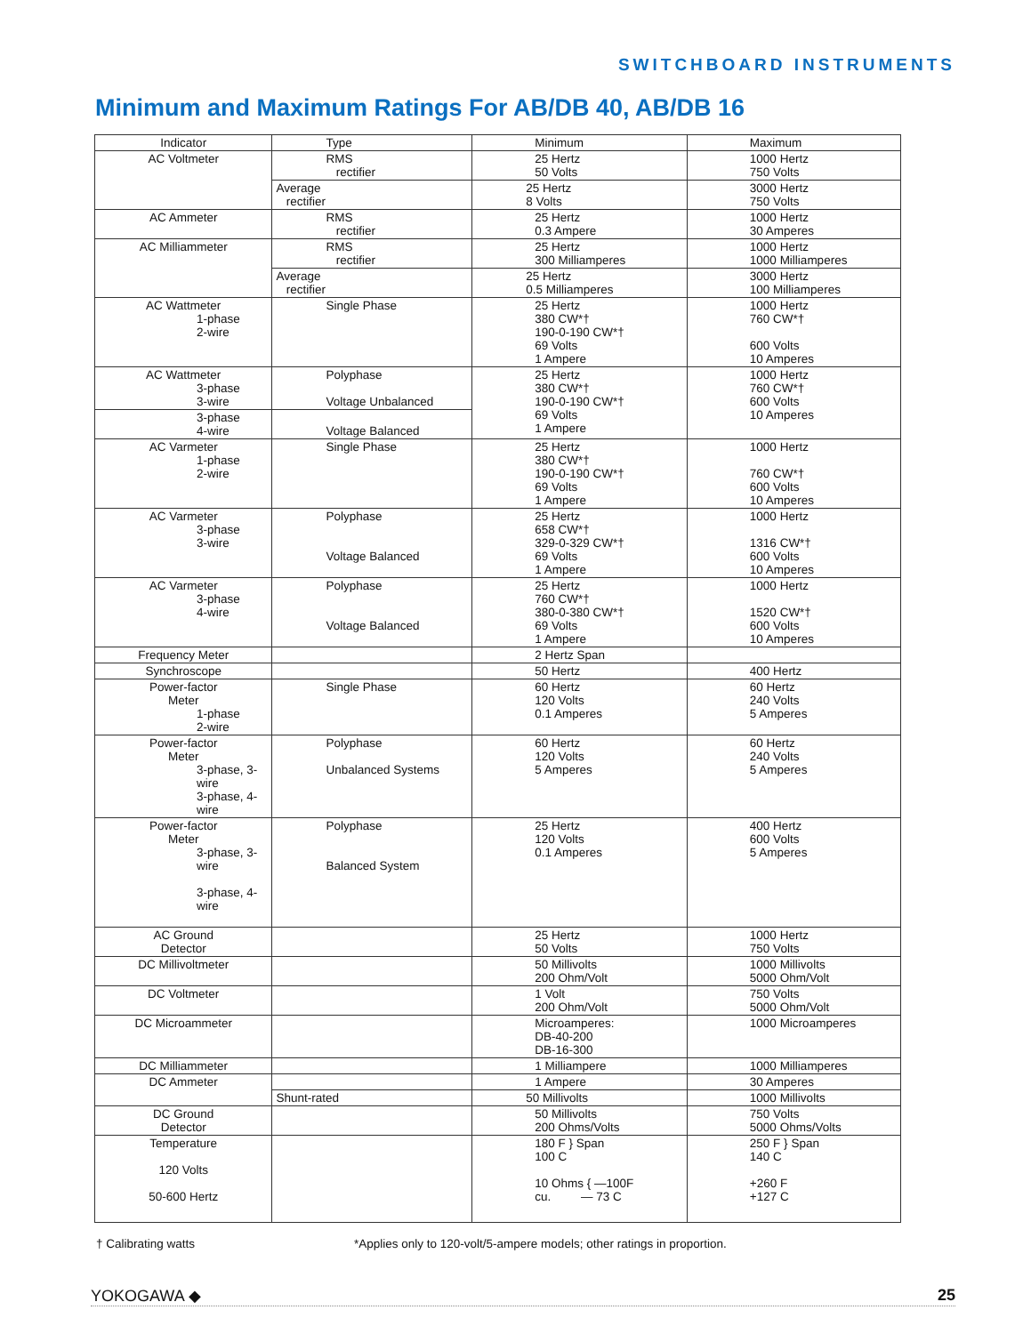SWITCHBOARD INSTRUMENTS
Minimum and Maximum Ratings For AB/DB 40, AB/DB 16
| Indicator | Type | Minimum | Maximum |
| --- | --- | --- | --- |
| AC Voltmeter | RMS rectifier | 25 Hertz 50 Volts | 1000 Hertz 750 Volts |
| | Average rectifier | 25 Hertz 8 Volts | 3000 Hertz 750 Volts |
| AC Ammeter | RMS rectifier | 25 Hertz 0.3 Ampere | 1000 Hertz 30 Amperes |
| AC Milliammeter | RMS rectifier | 25 Hertz 300 Milliamperes | 1000 Hertz 1000 Milliamperes |
| | Average rectifier | 25 Hertz 0.5 Milliamperes | 3000 Hertz 100 Milliamperes |
| AC Wattmeter 1-phase 2-wire | Single Phase | 25 Hertz 380 CW*† 190-0-190 CW*† 69 Volts 1 Ampere | 1000 Hertz 760 CW*† 600 Volts 10 Amperes |
| AC Wattmeter 3-phase 3-wire | Polyphase Voltage Unbalanced | 25 Hertz 380 CW*† 190-0-190 CW*† 69 Volts 1 Ampere | 1000 Hertz 760 CW*† 600 Volts 10 Amperes |
| 3-phase 4-wire | Voltage Balanced | | |
| AC Varmeter 1-phase 2-wire | Single Phase | 25 Hertz 380 CW*† 190-0-190 CW*† 69 Volts 1 Ampere | 1000 Hertz 760 CW*† 600 Volts 10 Amperes |
| AC Varmeter 3-phase 3-wire | Polyphase Voltage Balanced | 25 Hertz 658 CW*† 329-0-329 CW*† 69 Volts 1 Ampere | 1000 Hertz 1316 CW*† 600 Volts 10 Amperes |
| AC Varmeter 3-phase 4-wire | Polyphase Voltage Balanced | 25 Hertz 760 CW*† 380-0-380 CW*† 69 Volts 1 Ampere | 1000 Hertz 1520 CW*† 600 Volts 10 Amperes |
| Frequency Meter | | 2 Hertz Span | |
| Synchroscope | | 50 Hertz | 400 Hertz |
| Power-factor Meter 1-phase 2-wire | Single Phase | 60 Hertz 120 Volts 0.1 Amperes | 60 Hertz 240 Volts 5 Amperes |
| Power-factor Meter 3-phase, 3-wire 3-phase, 4-wire | Polyphase Unbalanced Systems | 60 Hertz 120 Volts 5 Amperes | 60 Hertz 240 Volts 5 Amperes |
| Power-factor Meter 3-phase, 3-wire 3-phase, 4-wire | Polyphase Balanced System | 25 Hertz 120 Volts 0.1 Amperes | 400 Hertz 600 Volts 5 Amperes |
| AC Ground Detector | | 25 Hertz 50 Volts | 1000 Hertz 750 Volts |
| DC Millivoltmeter | | 50 Millivolts 200 Ohm/Volt | 1000 Millivolts 5000 Ohm/Volt |
| DC Voltmeter | | 1 Volt 200 Ohm/Volt | 750 Volts 5000 Ohm/Volt |
| DC Microammeter | | Microamperes: DB-40-200 DB-16-300 | 1000 Microamperes |
| DC Milliammeter | | 1 Milliampere | 1000 Milliamperes |
| DC Ammeter | | 1 Ampere | 30 Amperes |
| | Shunt-rated | 50 Millivolts | 1000 Millivolts |
| DC Ground Detector | | 50 Millivolts 200 Ohms/Volts | 750 Volts 5000 Ohms/Volts |
| Temperature 120 Volts 50-600 Hertz | | 180 F } Span 100 C 10 Ohms { —100F cu. — 73 C | 250 F } Span 140 C +260 F +127 C |
† Calibrating watts *Applies only to 120-volt/5-ampere models; other ratings in proportion.
YOKOGAWA ◆ 25